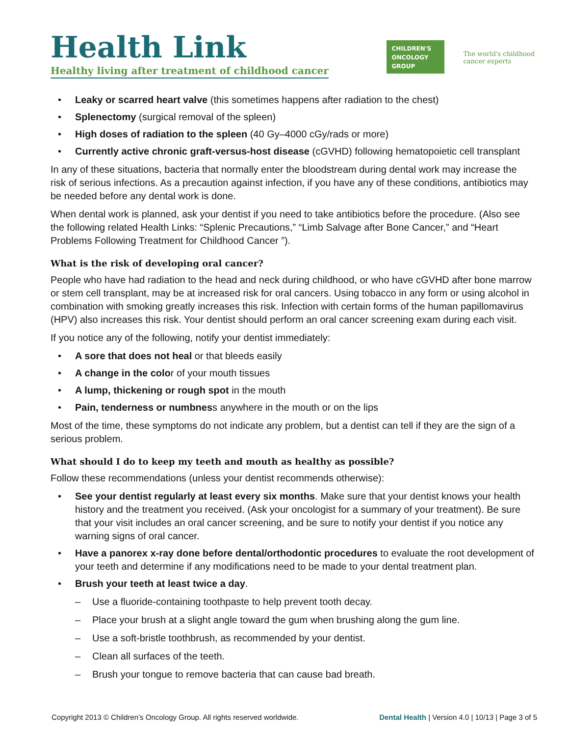Health Link
Healthy living after treatment of childhood cancer
CHILDREN'S
ONCOLOGY
GROUP
The world's childhood
cancer experts
• Leaky or scarred heart valve (this sometimes happens after radiation to the chest)
• Splenectomy (surgical removal of the spleen)
• High doses of radiation to the spleen (40 Gy–4000 cGy/rads or more)
• Currently active chronic graft-versus-host disease (cGVHD) following hematopoietic cell transplant
In any of these situations, bacteria that normally enter the bloodstream during dental work may increase the risk of serious infections. As a precaution against infection, if you have any of these conditions, antibiotics may be needed before any dental work is done.
When dental work is planned, ask your dentist if you need to take antibiotics before the procedure. (Also see the following related Health Links: “Splenic Precautions,” “Limb Salvage after Bone Cancer,” and “Heart Problems Following Treatment for Childhood Cancer ”).
What is the risk of developing oral cancer?
People who have had radiation to the head and neck during childhood, or who have cGVHD after bone marrow or stem cell transplant, may be at increased risk for oral cancers. Using tobacco in any form or using alcohol in combination with smoking greatly increases this risk. Infection with certain forms of the human papillomavirus (HPV) also increases this risk. Your dentist should perform an oral cancer screening exam during each visit.
If you notice any of the following, notify your dentist immediately:
• A sore that does not heal or that bleeds easily
• A change in the color of your mouth tissues
• A lump, thickening or rough spot in the mouth
• Pain, tenderness or numbness anywhere in the mouth or on the lips
Most of the time, these symptoms do not indicate any problem, but a dentist can tell if they are the sign of a serious problem.
What should I do to keep my teeth and mouth as healthy as possible?
Follow these recommendations (unless your dentist recommends otherwise):
• See your dentist regularly at least every six months. Make sure that your dentist knows your health history and the treatment you received. (Ask your oncologist for a summary of your treatment). Be sure that your visit includes an oral cancer screening, and be sure to notify your dentist if you notice any warning signs of oral cancer.
• Have a panorex x-ray done before dental/orthodontic procedures to evaluate the root development of your teeth and determine if any modifications need to be made to your dental treatment plan.
• Brush your teeth at least twice a day.
– Use a fluoride-containing toothpaste to help prevent tooth decay.
– Place your brush at a slight angle toward the gum when brushing along the gum line.
– Use a soft-bristle toothbrush, as recommended by your dentist.
– Clean all surfaces of the teeth.
– Brush your tongue to remove bacteria that can cause bad breath.
Copyright 2013 © Children’s Oncology Group. All rights reserved worldwide. Dental Health | Version 4.0 | 10/13 | Page 3 of 5